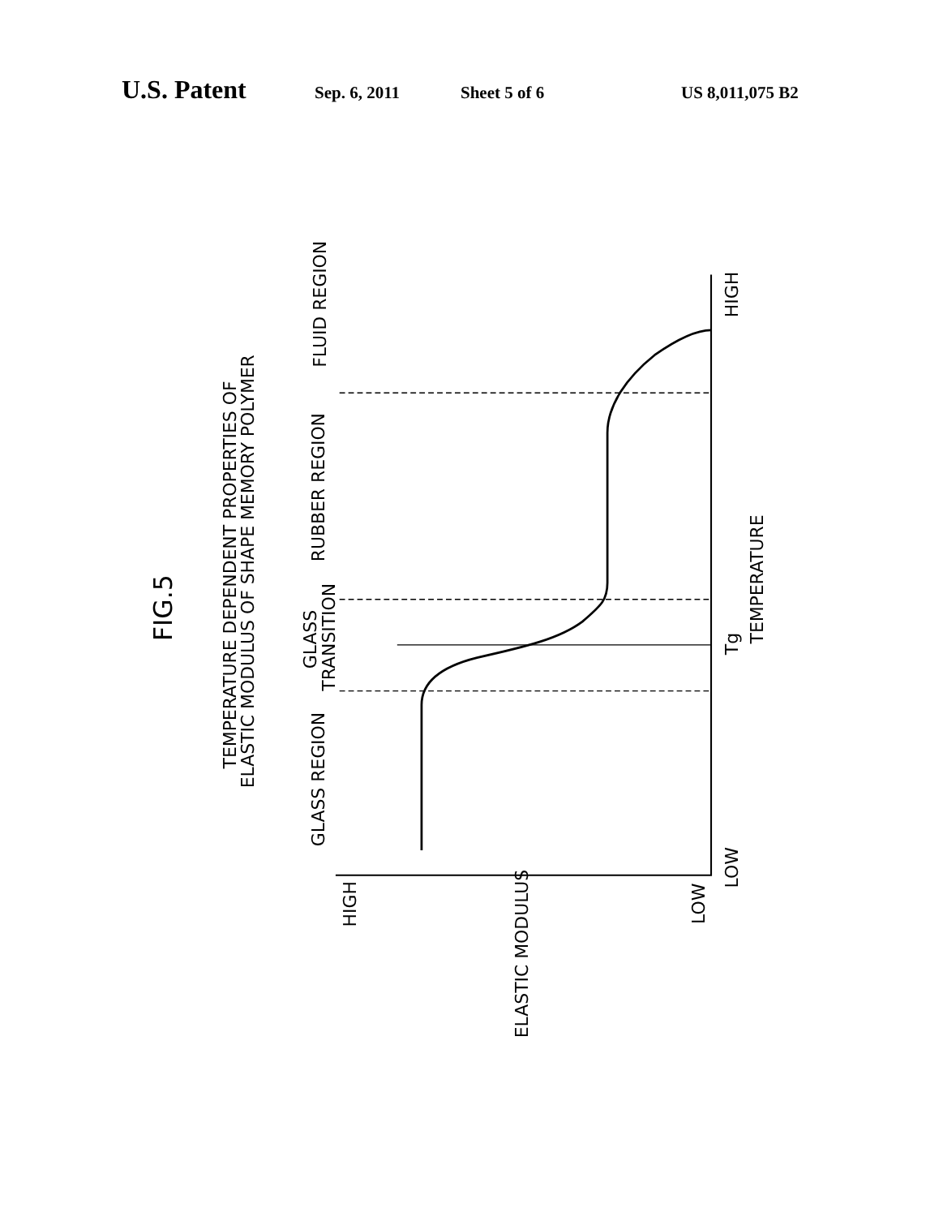U.S. Patent Sep. 6, 2011 Sheet 5 of 6 US 8,011,075 B2
FIG.5
TEMPERATURE DEPENDENT PROPERTIES OF
ELASTIC MODULUS OF SHAPE MEMORY POLYMER
GLASS REGION
GLASS
TRANSITION
RUBBER REGION
FLUID REGION
HIGH
ELASTIC MODULUS
LOW
LOW
HIGH
Tg
TEMPERATURE